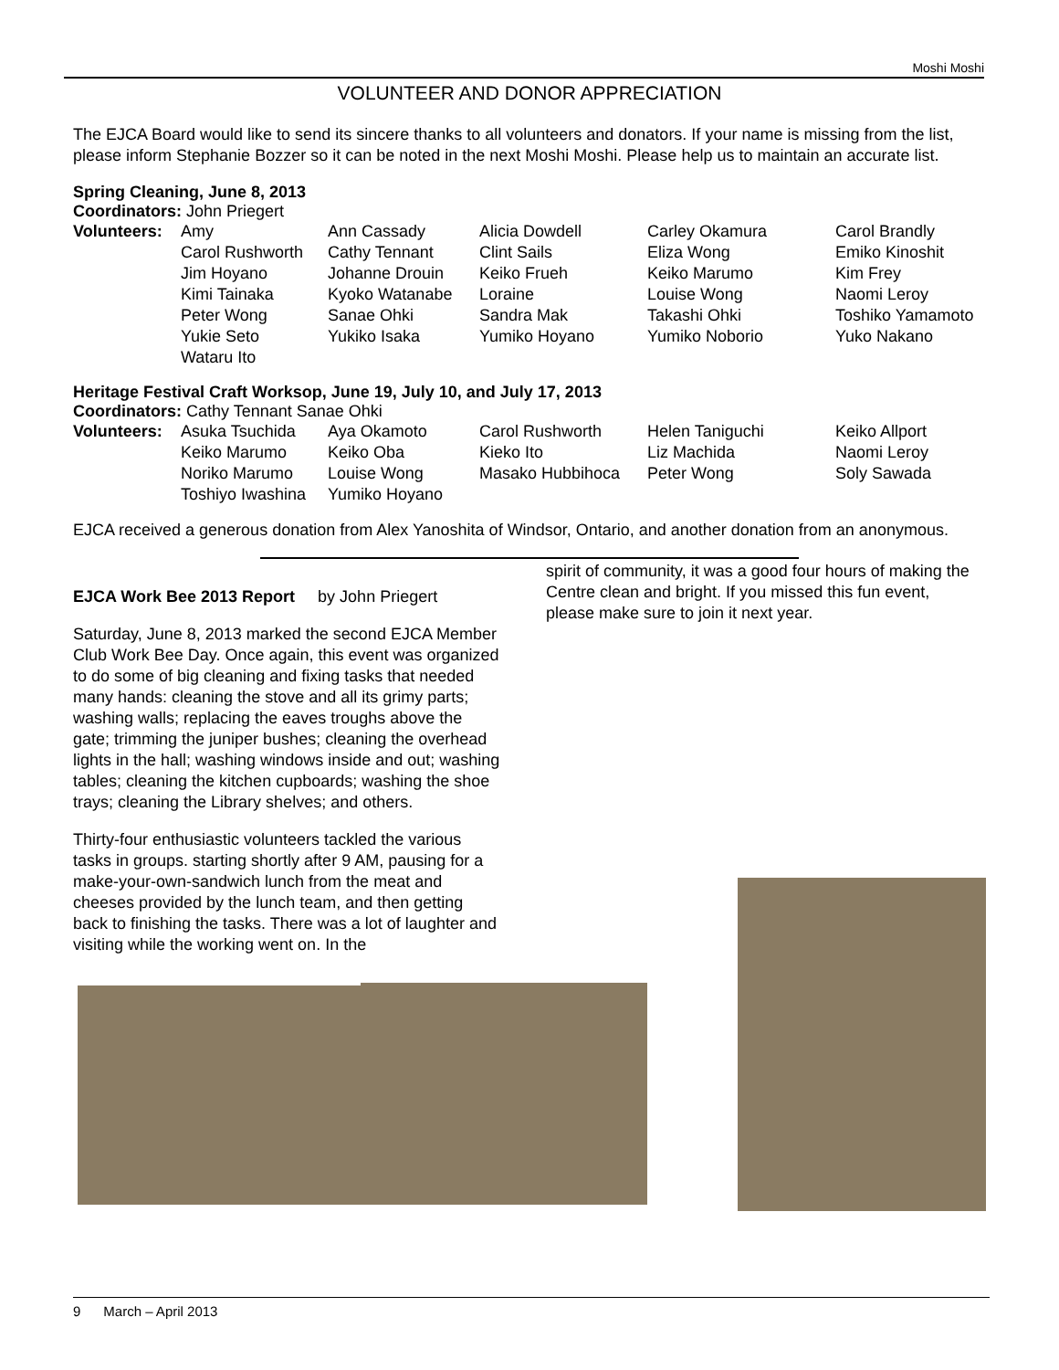Moshi Moshi
VOLUNTEER AND DONOR APPRECIATION
The EJCA Board would like to send its sincere thanks to all volunteers and donators. If your name is missing from the list, please inform Stephanie Bozzer so it can be noted in the next Moshi Moshi. Please help us to maintain an accurate list.
Spring Cleaning, June 8, 2013
Coordinators: John Priegert
| Volunteers: | Amy | Ann Cassady | Alicia Dowdell | Carley Okamura | Carol Brandly |
| | Carol Rushworth | Cathy Tennant | Clint Sails | Eliza Wong | Emiko Kinoshit |
| | Jim Hoyano | Johanne Drouin | Keiko Frueh | Keiko Marumo | Kim Frey |
| | Kimi Tainaka | Kyoko Watanabe | Loraine | Louise Wong | Naomi Leroy |
| | Peter Wong | Sanae Ohki | Sandra Mak | Takashi Ohki | Toshiko Yamamoto |
| | Yukie Seto | Yukiko Isaka | Yumiko Hoyano | Yumiko Noborio | Yuko Nakano |
| | Wataru Ito | | | | |
Heritage Festival Craft Worksop, June 19, July 10, and July 17, 2013
Coordinators: Cathy Tennant Sanae Ohki
| Volunteers: | Asuka Tsuchida | Aya Okamoto | Carol Rushworth | Helen Taniguchi | Keiko Allport |
| | Keiko Marumo | Keiko Oba | Kieko Ito | Liz Machida | Naomi Leroy |
| | Noriko Marumo | Louise Wong | Masako Hubbihoca | Peter Wong | Soly Sawada |
| | Toshiyo Iwashina | Yumiko Hoyano | | | |
EJCA received a generous donation from Alex Yanoshita of Windsor, Ontario, and another donation from an anonymous.
EJCA Work Bee 2013 Report by John Priegert
Saturday, June 8, 2013 marked the second EJCA Member Club Work Bee Day. Once again, this event was organized to do some of big cleaning and fixing tasks that needed many hands: cleaning the stove and all its grimy parts; washing walls; replacing the eaves troughs above the gate; trimming the juniper bushes; cleaning the overhead lights in the hall; washing windows inside and out; washing tables; cleaning the kitchen cupboards; washing the shoe trays; cleaning the Library shelves; and others.
Thirty-four enthusiastic volunteers tackled the various tasks in groups. starting shortly after 9 AM, pausing for a make-your-own-sandwich lunch from the meat and cheeses provided by the lunch team, and then getting back to finishing the tasks. There was a lot of laughter and visiting while the working went on. In the
spirit of community, it was a good four hours of making the Centre clean and bright. If you missed this fun event, please make sure to join it next year.
9 March – April 2013